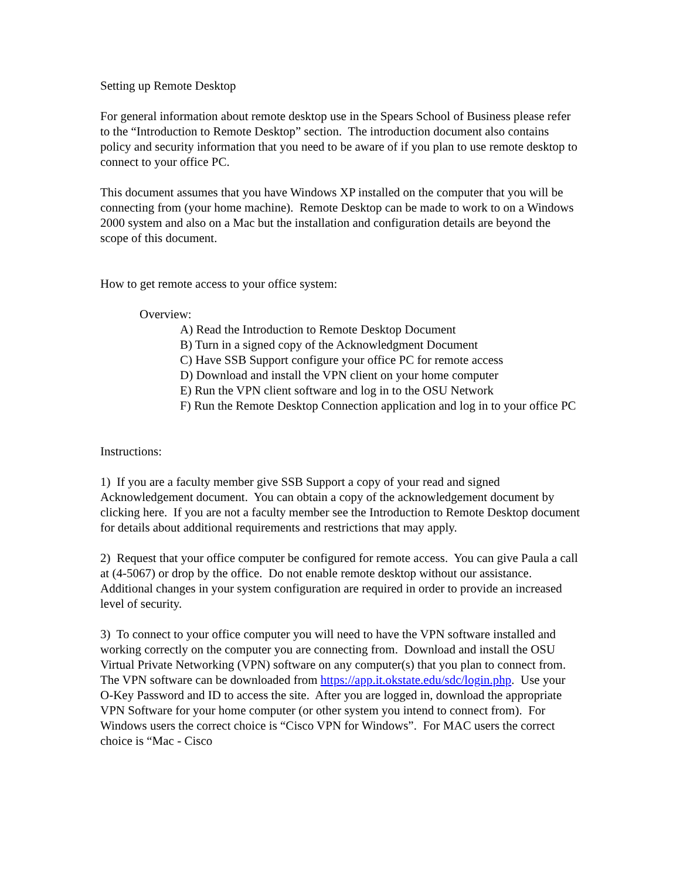Setting up Remote Desktop
For general information about remote desktop use in the Spears School of Business please refer to the “Introduction to Remote Desktop” section. The introduction document also contains policy and security information that you need to be aware of if you plan to use remote desktop to connect to your office PC.
This document assumes that you have Windows XP installed on the computer that you will be connecting from (your home machine). Remote Desktop can be made to work to on a Windows 2000 system and also on a Mac but the installation and configuration details are beyond the scope of this document.
How to get remote access to your office system:
Overview:
A) Read the Introduction to Remote Desktop Document
B) Turn in a signed copy of the Acknowledgment Document
C) Have SSB Support configure your office PC for remote access
D) Download and install the VPN client on your home computer
E) Run the VPN client software and log in to the OSU Network
F) Run the Remote Desktop Connection application and log in to your office PC
Instructions:
1) If you are a faculty member give SSB Support a copy of your read and signed Acknowledgement document. You can obtain a copy of the acknowledgement document by clicking here. If you are not a faculty member see the Introduction to Remote Desktop document for details about additional requirements and restrictions that may apply.
2) Request that your office computer be configured for remote access. You can give Paula a call at (4-5067) or drop by the office. Do not enable remote desktop without our assistance. Additional changes in your system configuration are required in order to provide an increased level of security.
3) To connect to your office computer you will need to have the VPN software installed and working correctly on the computer you are connecting from. Download and install the OSU Virtual Private Networking (VPN) software on any computer(s) that you plan to connect from. The VPN software can be downloaded from https://app.it.okstate.edu/sdc/login.php. Use your O-Key Password and ID to access the site. After you are logged in, download the appropriate VPN Software for your home computer (or other system you intend to connect from). For Windows users the correct choice is “Cisco VPN for Windows”. For MAC users the correct choice is “Mac - Cisco